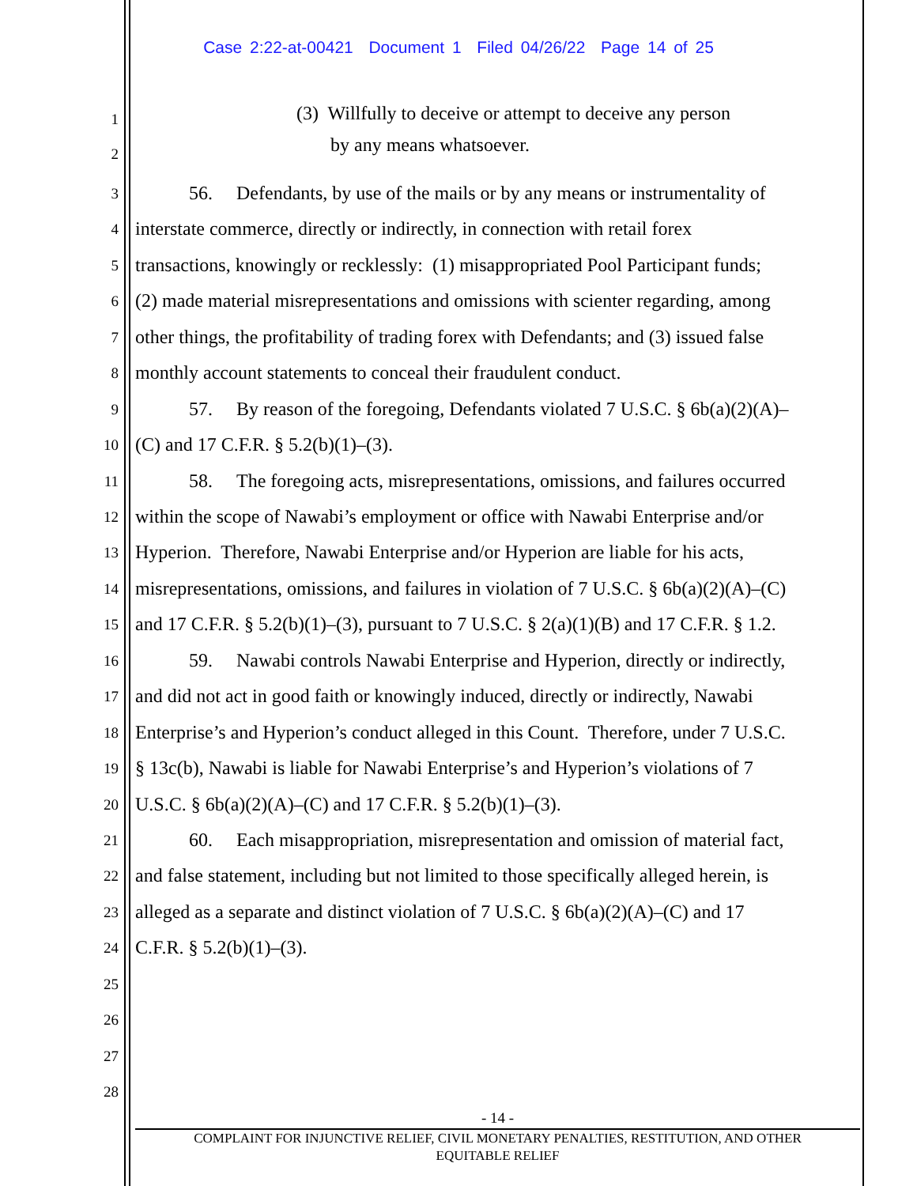Case 2:22-at-00421 Document 1 Filed 04/26/22 Page 14 of 25
1 (3) Willfully to deceive or attempt to deceive any person
2 by any means whatsoever.
3 56. Defendants, by use of the mails or by any means or instrumentality of
4 interstate commerce, directly or indirectly, in connection with retail forex
5 transactions, knowingly or recklessly: (1) misappropriated Pool Participant funds;
6 (2) made material misrepresentations and omissions with scienter regarding, among
7 other things, the profitability of trading forex with Defendants; and (3) issued false
8 monthly account statements to conceal their fraudulent conduct.
9 57. By reason of the foregoing, Defendants violated 7 U.S.C. § 6b(a)(2)(A)–
10 (C) and 17 C.F.R. § 5.2(b)(1)–(3).
11 58. The foregoing acts, misrepresentations, omissions, and failures occurred
12 within the scope of Nawabi’s employment or office with Nawabi Enterprise and/or
13 Hyperion. Therefore, Nawabi Enterprise and/or Hyperion are liable for his acts,
14 misrepresentations, omissions, and failures in violation of 7 U.S.C. § 6b(a)(2)(A)–(C)
15 and 17 C.F.R. § 5.2(b)(1)–(3), pursuant to 7 U.S.C. § 2(a)(1)(B) and 17 C.F.R. § 1.2.
16 59. Nawabi controls Nawabi Enterprise and Hyperion, directly or indirectly,
17 and did not act in good faith or knowingly induced, directly or indirectly, Nawabi
18 Enterprise’s and Hyperion’s conduct alleged in this Count. Therefore, under 7 U.S.C.
19 § 13c(b), Nawabi is liable for Nawabi Enterprise’s and Hyperion’s violations of 7
20 U.S.C. § 6b(a)(2)(A)–(C) and 17 C.F.R. § 5.2(b)(1)–(3).
21 60. Each misappropriation, misrepresentation and omission of material fact,
22 and false statement, including but not limited to those specifically alleged herein, is
23 alleged as a separate and distinct violation of 7 U.S.C. § 6b(a)(2)(A)–(C) and 17
24 C.F.R. § 5.2(b)(1)–(3).
25
26
27
28
- 14 -
COMPLAINT FOR INJUNCTIVE RELIEF, CIVIL MONETARY PENALTIES, RESTITUTION, AND OTHER
EQUITABLE RELIEF